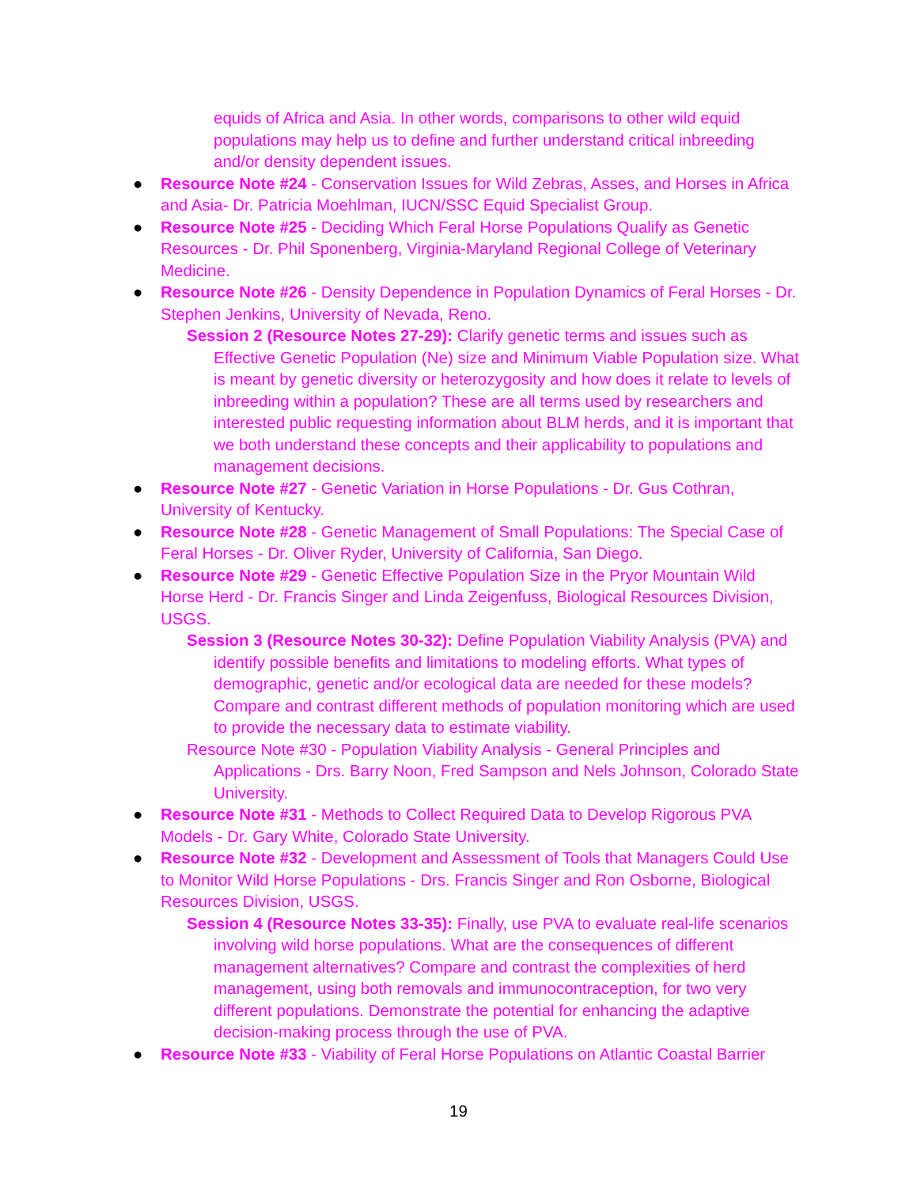equids of Africa and Asia. In other words, comparisons to other wild equid populations may help us to define and further understand critical inbreeding and/or density dependent issues.
● Resource Note #24 - Conservation Issues for Wild Zebras, Asses, and Horses in Africa and Asia- Dr. Patricia Moehlman, IUCN/SSC Equid Specialist Group.
● Resource Note #25 - Deciding Which Feral Horse Populations Qualify as Genetic Resources - Dr. Phil Sponenberg, Virginia-Maryland Regional College of Veterinary Medicine.
● Resource Note #26 - Density Dependence in Population Dynamics of Feral Horses - Dr. Stephen Jenkins, University of Nevada, Reno.
Session 2 (Resource Notes 27-29): Clarify genetic terms and issues such as Effective Genetic Population (Ne) size and Minimum Viable Population size. What is meant by genetic diversity or heterozygosity and how does it relate to levels of inbreeding within a population? These are all terms used by researchers and interested public requesting information about BLM herds, and it is important that we both understand these concepts and their applicability to populations and management decisions.
● Resource Note #27 - Genetic Variation in Horse Populations - Dr. Gus Cothran, University of Kentucky.
● Resource Note #28 - Genetic Management of Small Populations: The Special Case of Feral Horses - Dr. Oliver Ryder, University of California, San Diego.
● Resource Note #29 - Genetic Effective Population Size in the Pryor Mountain Wild Horse Herd - Dr. Francis Singer and Linda Zeigenfuss, Biological Resources Division, USGS.
Session 3 (Resource Notes 30-32): Define Population Viability Analysis (PVA) and identify possible benefits and limitations to modeling efforts. What types of demographic, genetic and/or ecological data are needed for these models? Compare and contrast different methods of population monitoring which are used to provide the necessary data to estimate viability.
Resource Note #30 - Population Viability Analysis - General Principles and Applications - Drs. Barry Noon, Fred Sampson and Nels Johnson, Colorado State University.
● Resource Note #31 - Methods to Collect Required Data to Develop Rigorous PVA Models - Dr. Gary White, Colorado State University.
● Resource Note #32 - Development and Assessment of Tools that Managers Could Use to Monitor Wild Horse Populations - Drs. Francis Singer and Ron Osborne, Biological Resources Division, USGS.
Session 4 (Resource Notes 33-35): Finally, use PVA to evaluate real-life scenarios involving wild horse populations. What are the consequences of different management alternatives? Compare and contrast the complexities of herd management, using both removals and immunocontraception, for two very different populations. Demonstrate the potential for enhancing the adaptive decision-making process through the use of PVA.
● Resource Note #33 - Viability of Feral Horse Populations on Atlantic Coastal Barrier
19